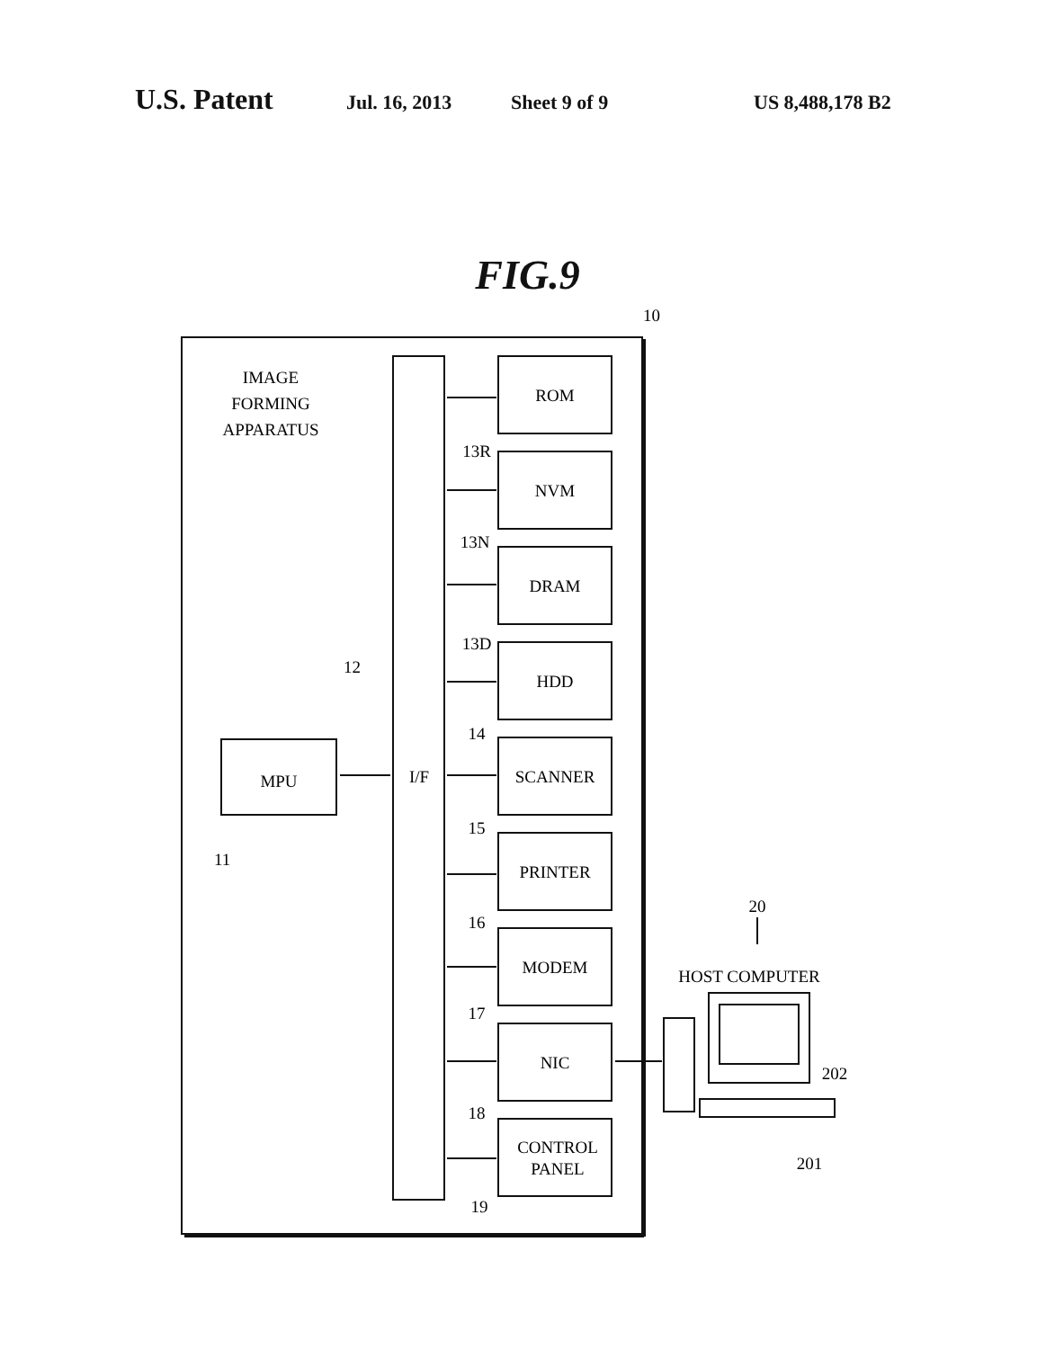U.S. Patent
Jul. 16, 2013 Sheet 9 of 9 US 8,488,178 B2
FIG.9
10
IMAGE
FORMING
APPARATUS
I/F
12
MPU
11
ROM
NVM
DRAM
HDD
SCANNER
PRINTER
MODEM
NIC
CONTROL
PANEL
13R
13N
13D
14
15
16
17
18
19
20
HOST COMPUTER
202
201